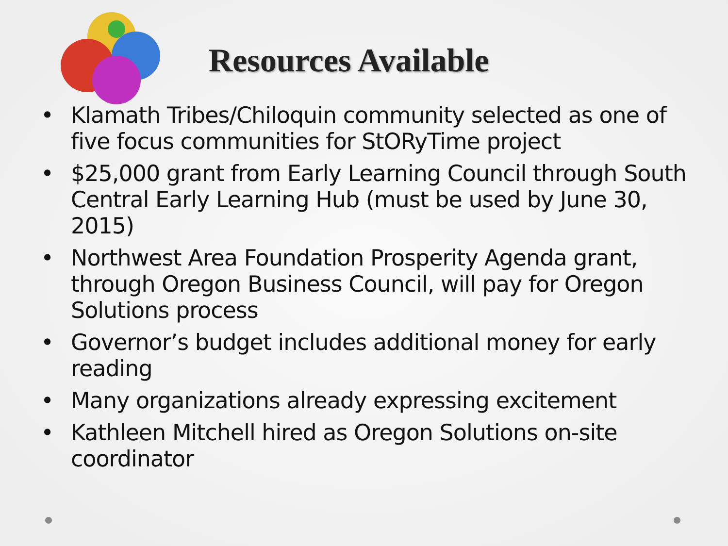Resources Available
• Klamath Tribes/Chiloquin community selected as one of five focus communities for StORyTime project
• $25,000 grant from Early Learning Council through South Central Early Learning Hub (must be used by June 30, 2015)
• Northwest Area Foundation Prosperity Agenda grant, through Oregon Business Council, will pay for Oregon Solutions process
• Governor’s budget includes additional money for early reading
• Many organizations already expressing excitement
• Kathleen Mitchell hired as Oregon Solutions on-site coordinator